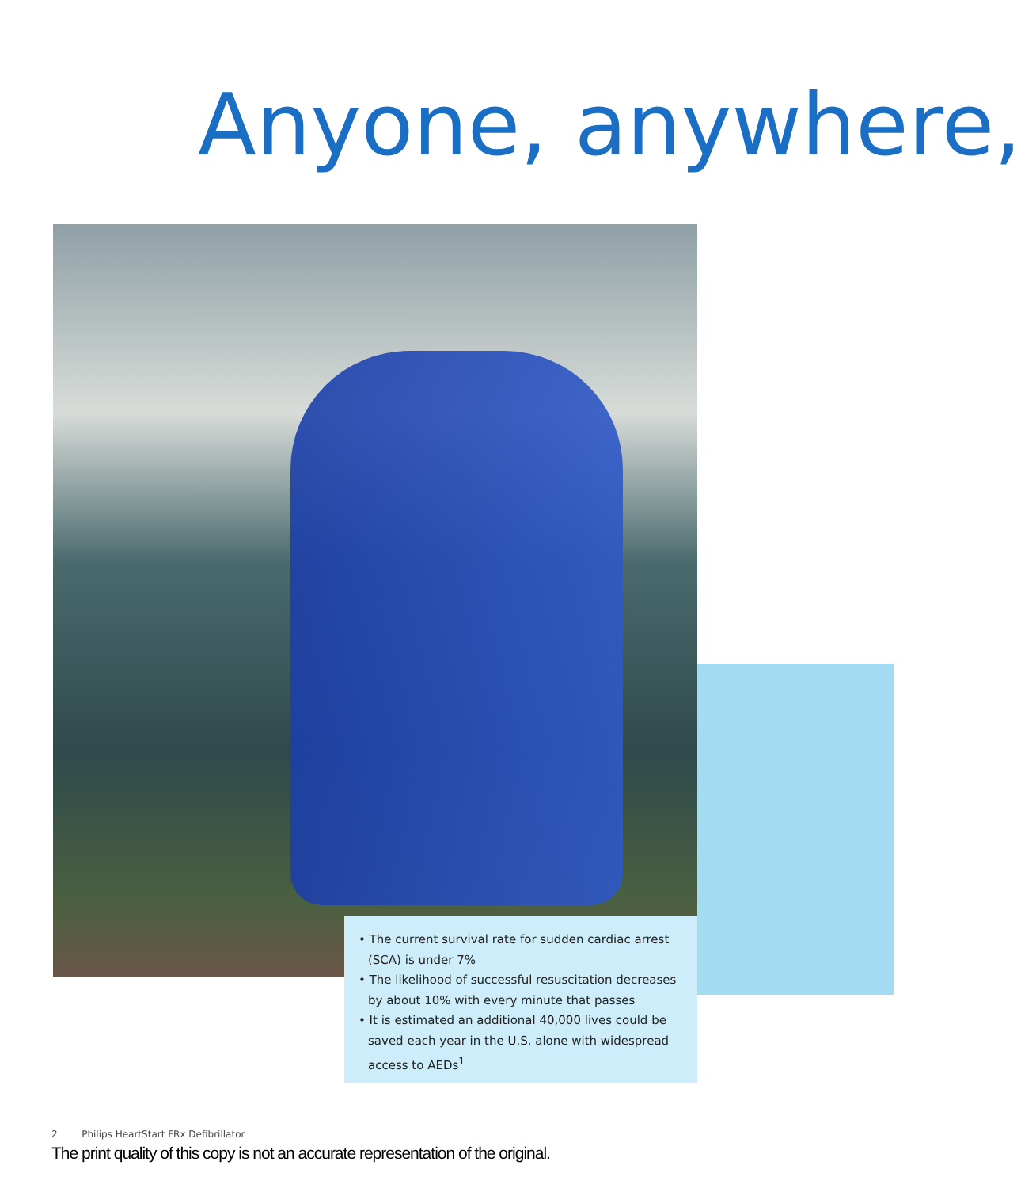Anyone, anywhere,
• The current survival rate for sudden cardiac arrest (SCA) is under 7%
• The likelihood of successful resuscitation decreases by about 10% with every minute that passes
• It is estimated an additional 40,000 lives could be saved each year in the U.S. alone with widespread access to AEDs<sup>1</sup>
2 Philips HeartStart FRx Defibrillator
The print quality of this copy is not an accurate representation of the original.